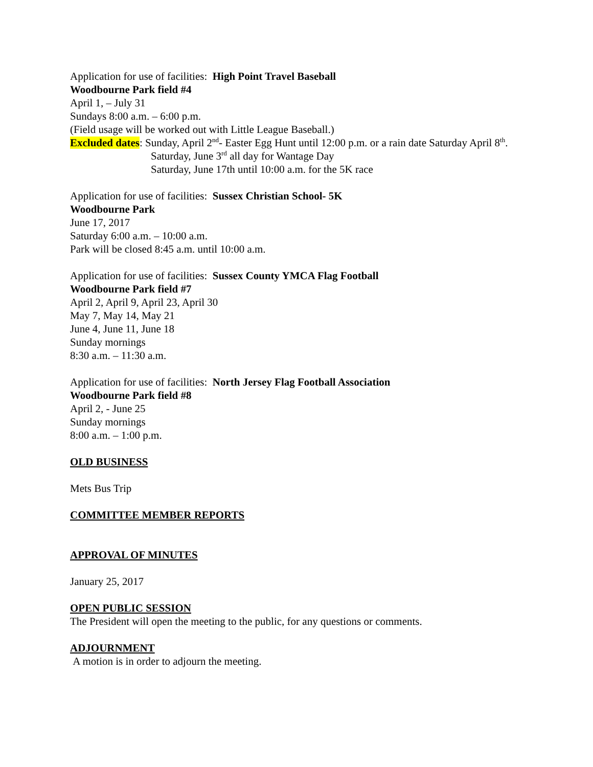Application for use of facilities: High Point Travel Baseball
Woodbourne Park field #4
April 1, – July 31
Sundays 8:00 a.m. – 6:00 p.m.
(Field usage will be worked out with Little League Baseball.)
Excluded dates: Sunday, April 2<sup>nd</sup>- Easter Egg Hunt until 12:00 p.m. or a rain date Saturday April 8<sup>th</sup>.
Saturday, June 3<sup>rd</sup> all day for Wantage Day
Saturday, June 17th until 10:00 a.m. for the 5K race
Application for use of facilities: Sussex Christian School- 5K
Woodbourne Park
June 17, 2017
Saturday 6:00 a.m. – 10:00 a.m.
Park will be closed 8:45 a.m. until 10:00 a.m.
Application for use of facilities: Sussex County YMCA Flag Football
Woodbourne Park field #7
April 2, April 9, April 23, April 30
May 7, May 14, May 21
June 4, June 11, June 18
Sunday mornings
8:30 a.m. – 11:30 a.m.
Application for use of facilities: North Jersey Flag Football Association
Woodbourne Park field #8
April 2, - June 25
Sunday mornings
8:00 a.m. – 1:00 p.m.
OLD BUSINESS
Mets Bus Trip
COMMITTEE MEMBER REPORTS
APPROVAL OF MINUTES
January 25, 2017
OPEN PUBLIC SESSION
The President will open the meeting to the public, for any questions or comments.
ADJOURNMENT
A motion is in order to adjourn the meeting.